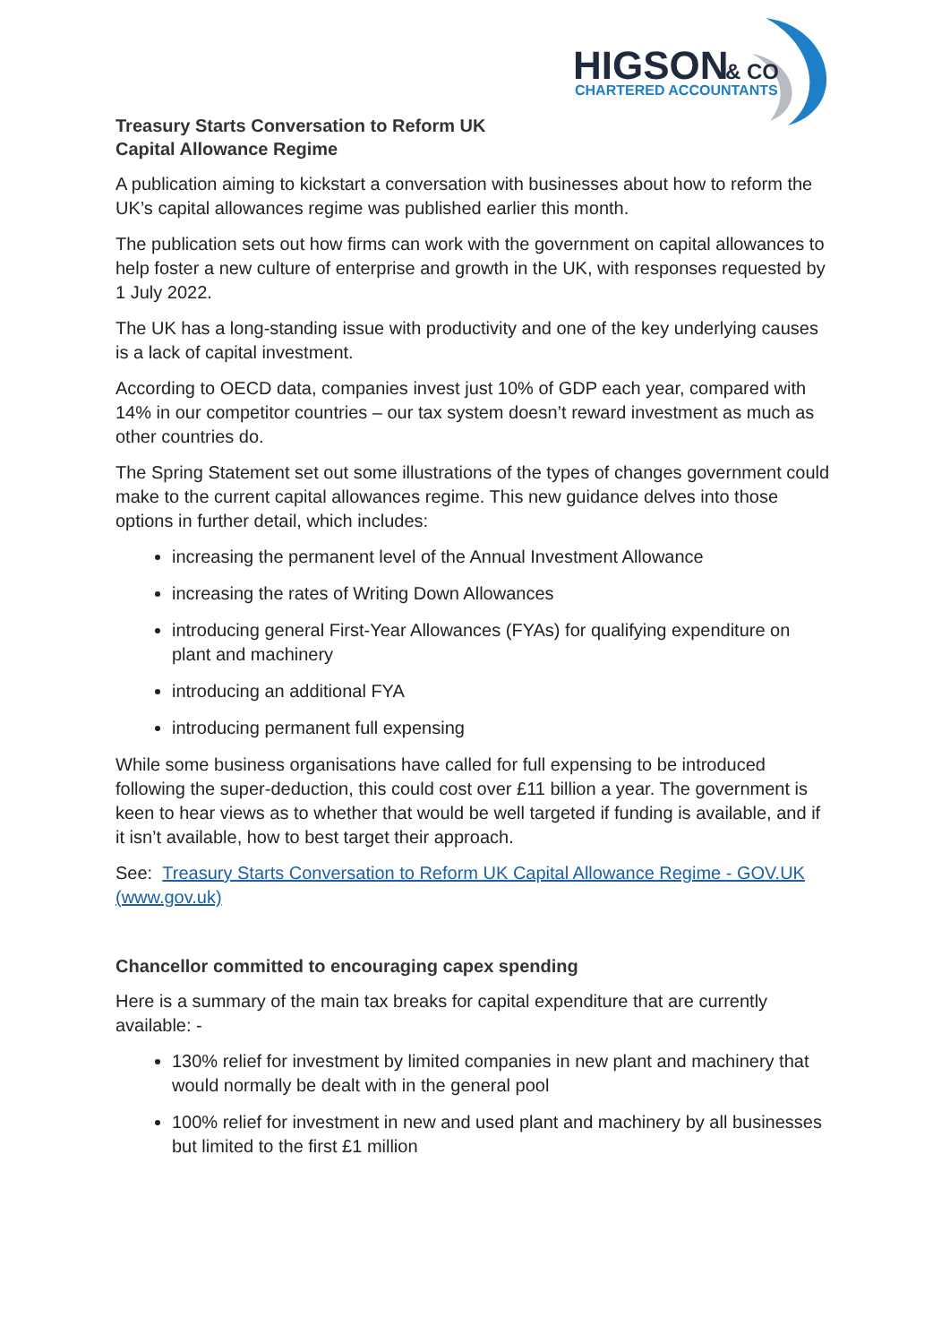HIGSON
& CO
CHARTERED ACCOUNTANTS
Treasury Starts Conversation to Reform UK
Capital Allowance Regime
A publication aiming to kickstart a conversation with businesses about how to reform the UK’s capital allowances regime was published earlier this month.
The publication sets out how firms can work with the government on capital allowances to help foster a new culture of enterprise and growth in the UK, with responses requested by 1 July 2022.
The UK has a long-standing issue with productivity and one of the key underlying causes is a lack of capital investment.
According to OECD data, companies invest just 10% of GDP each year, compared with 14% in our competitor countries – our tax system doesn’t reward investment as much as other countries do.
The Spring Statement set out some illustrations of the types of changes government could make to the current capital allowances regime. This new guidance delves into those options in further detail, which includes:
increasing the permanent level of the Annual Investment Allowance
increasing the rates of Writing Down Allowances
introducing general First-Year Allowances (FYAs) for qualifying expenditure on plant and machinery
introducing an additional FYA
introducing permanent full expensing
While some business organisations have called for full expensing to be introduced following the super-deduction, this could cost over £11 billion a year. The government is keen to hear views as to whether that would be well targeted if funding is available, and if it isn’t available, how to best target their approach.
See: Treasury Starts Conversation to Reform UK Capital Allowance Regime - GOV.UK (www.gov.uk)
Chancellor committed to encouraging capex spending
Here is a summary of the main tax breaks for capital expenditure that are currently available: -
130% relief for investment by limited companies in new plant and machinery that would normally be dealt with in the general pool
100% relief for investment in new and used plant and machinery by all businesses but limited to the first £1 million